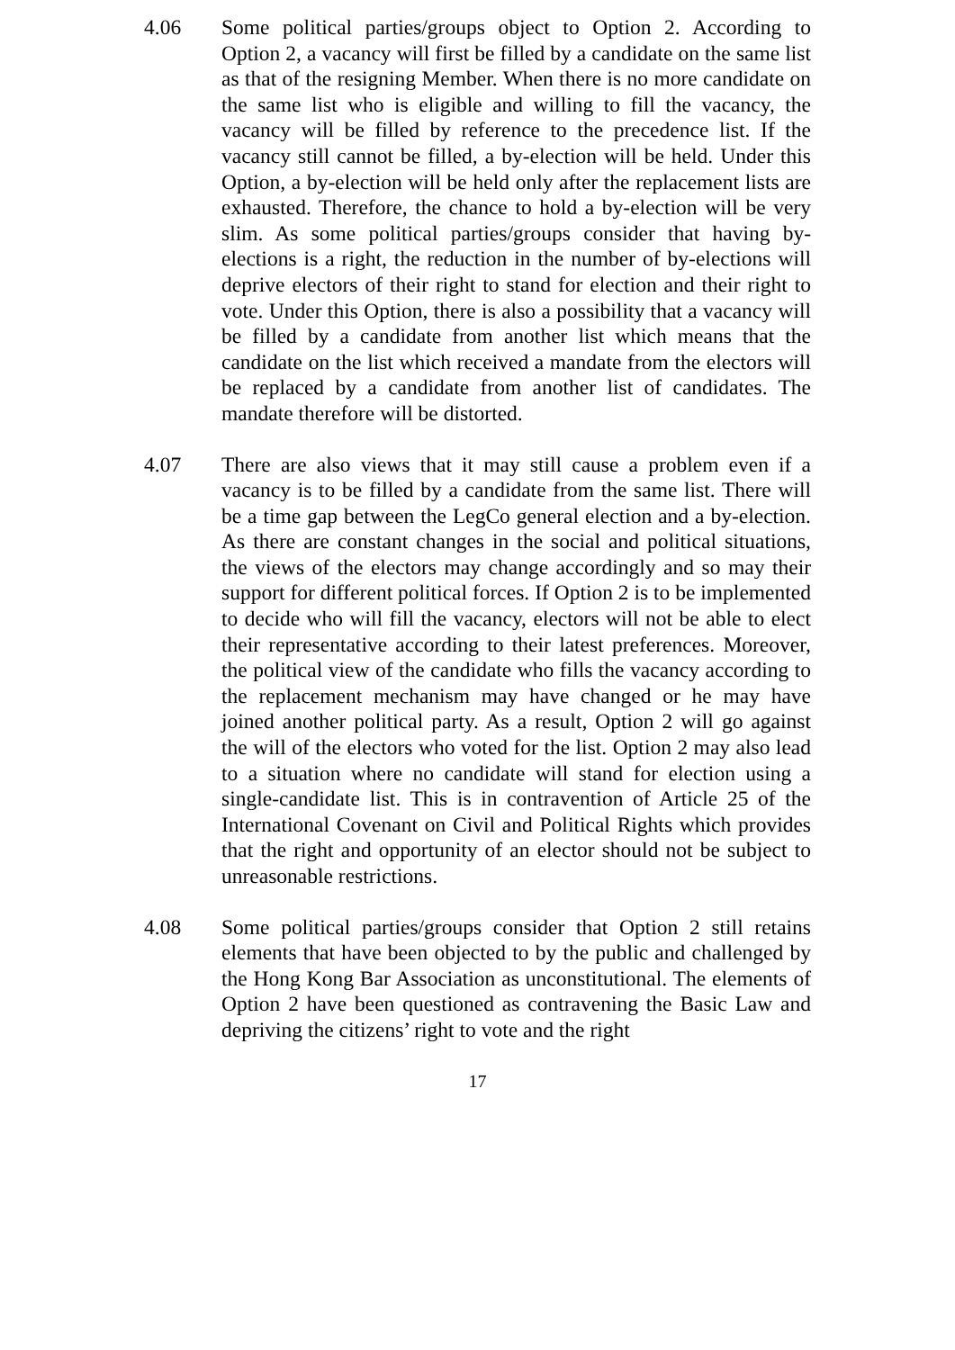4.06 Some political parties/groups object to Option 2. According to Option 2, a vacancy will first be filled by a candidate on the same list as that of the resigning Member. When there is no more candidate on the same list who is eligible and willing to fill the vacancy, the vacancy will be filled by reference to the precedence list. If the vacancy still cannot be filled, a by-election will be held. Under this Option, a by-election will be held only after the replacement lists are exhausted. Therefore, the chance to hold a by-election will be very slim. As some political parties/groups consider that having by-elections is a right, the reduction in the number of by-elections will deprive electors of their right to stand for election and their right to vote. Under this Option, there is also a possibility that a vacancy will be filled by a candidate from another list which means that the candidate on the list which received a mandate from the electors will be replaced by a candidate from another list of candidates. The mandate therefore will be distorted.
4.07 There are also views that it may still cause a problem even if a vacancy is to be filled by a candidate from the same list. There will be a time gap between the LegCo general election and a by-election. As there are constant changes in the social and political situations, the views of the electors may change accordingly and so may their support for different political forces. If Option 2 is to be implemented to decide who will fill the vacancy, electors will not be able to elect their representative according to their latest preferences. Moreover, the political view of the candidate who fills the vacancy according to the replacement mechanism may have changed or he may have joined another political party. As a result, Option 2 will go against the will of the electors who voted for the list. Option 2 may also lead to a situation where no candidate will stand for election using a single-candidate list. This is in contravention of Article 25 of the International Covenant on Civil and Political Rights which provides that the right and opportunity of an elector should not be subject to unreasonable restrictions.
4.08 Some political parties/groups consider that Option 2 still retains elements that have been objected to by the public and challenged by the Hong Kong Bar Association as unconstitutional. The elements of Option 2 have been questioned as contravening the Basic Law and depriving the citizens’ right to vote and the right
17